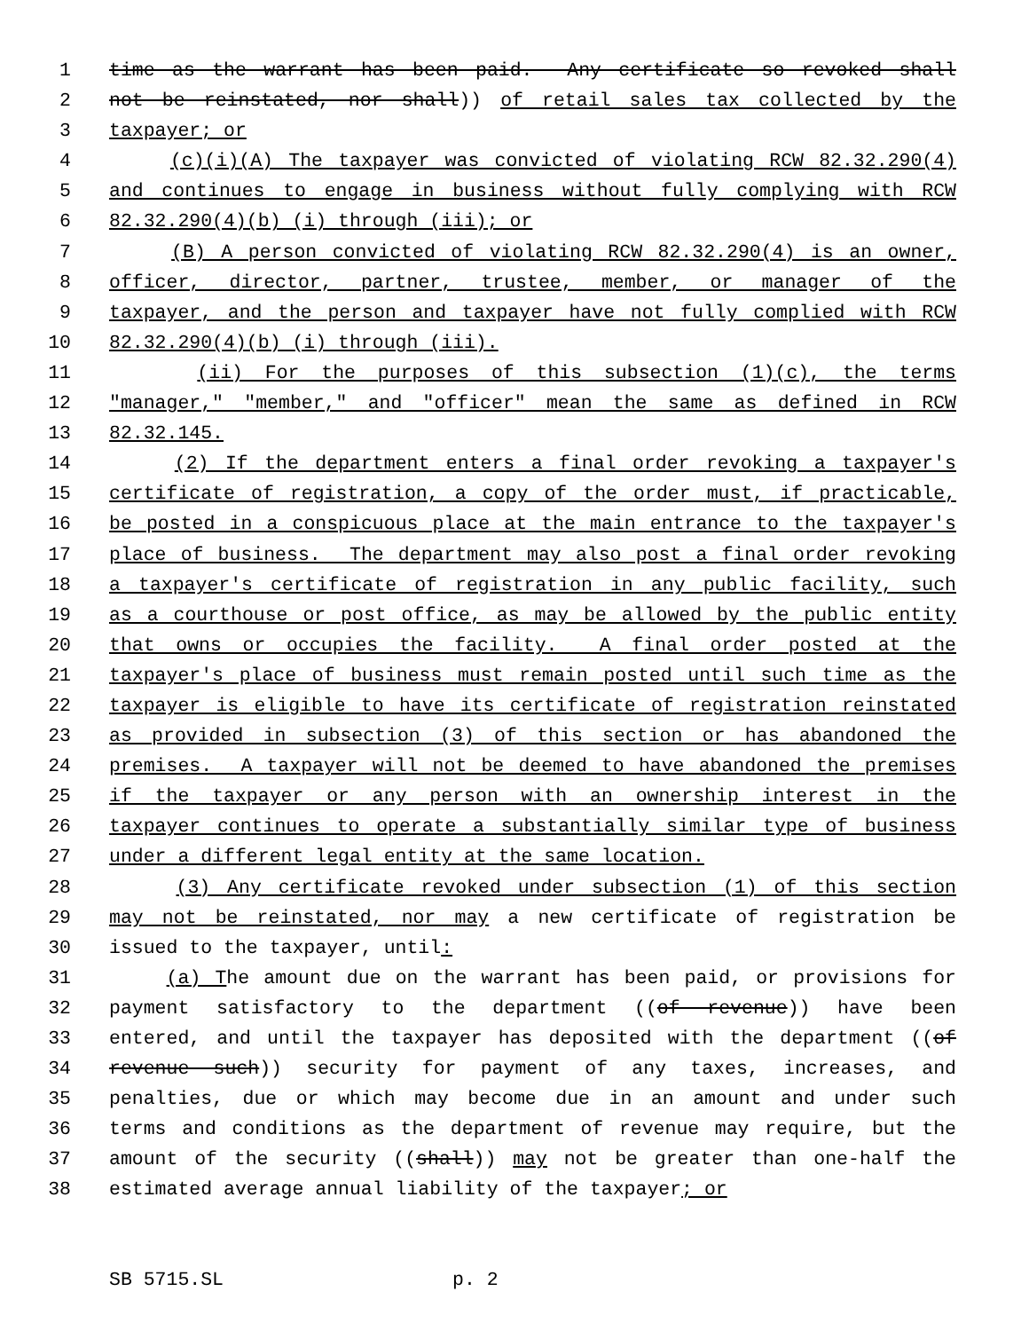1 time as the warrant has been paid. Any certificate so revoked shall
2 not be reinstated, nor shall)) of retail sales tax collected by the
3 taxpayer; or
4 (c)(i)(A) The taxpayer was convicted of violating RCW 82.32.290(4)
5 and continues to engage in business without fully complying with RCW
6 82.32.290(4)(b) (i) through (iii); or
7 (B) A person convicted of violating RCW 82.32.290(4) is an owner,
8 officer, director, partner, trustee, member, or manager of the
9 taxpayer, and the person and taxpayer have not fully complied with RCW
10 82.32.290(4)(b) (i) through (iii).
11 (ii) For the purposes of this subsection (1)(c), the terms
12 "manager," "member," and "officer" mean the same as defined in RCW
13 82.32.145.
14 (2) If the department enters a final order revoking a taxpayer's
15 certificate of registration, a copy of the order must, if practicable,
16 be posted in a conspicuous place at the main entrance to the taxpayer's
17 place of business. The department may also post a final order revoking
18 a taxpayer's certificate of registration in any public facility, such
19 as a courthouse or post office, as may be allowed by the public entity
20 that owns or occupies the facility. A final order posted at the
21 taxpayer's place of business must remain posted until such time as the
22 taxpayer is eligible to have its certificate of registration reinstated
23 as provided in subsection (3) of this section or has abandoned the
24 premises. A taxpayer will not be deemed to have abandoned the premises
25 if the taxpayer or any person with an ownership interest in the
26 taxpayer continues to operate a substantially similar type of business
27 under a different legal entity at the same location.
28 (3) Any certificate revoked under subsection (1) of this section
29 may not be reinstated, nor may a new certificate of registration be
30 issued to the taxpayer, until:
31 (a) The amount due on the warrant has been paid, or provisions for
32 payment satisfactory to the department ((of revenue)) have been
33 entered, and until the taxpayer has deposited with the department ((of
34 revenue such)) security for payment of any taxes, increases, and
35 penalties, due or which may become due in an amount and under such
36 terms and conditions as the department of revenue may require, but the
37 amount of the security ((shall)) may not be greater than one-half the
38 estimated average annual liability of the taxpayer; or
SB 5715.SL p. 2